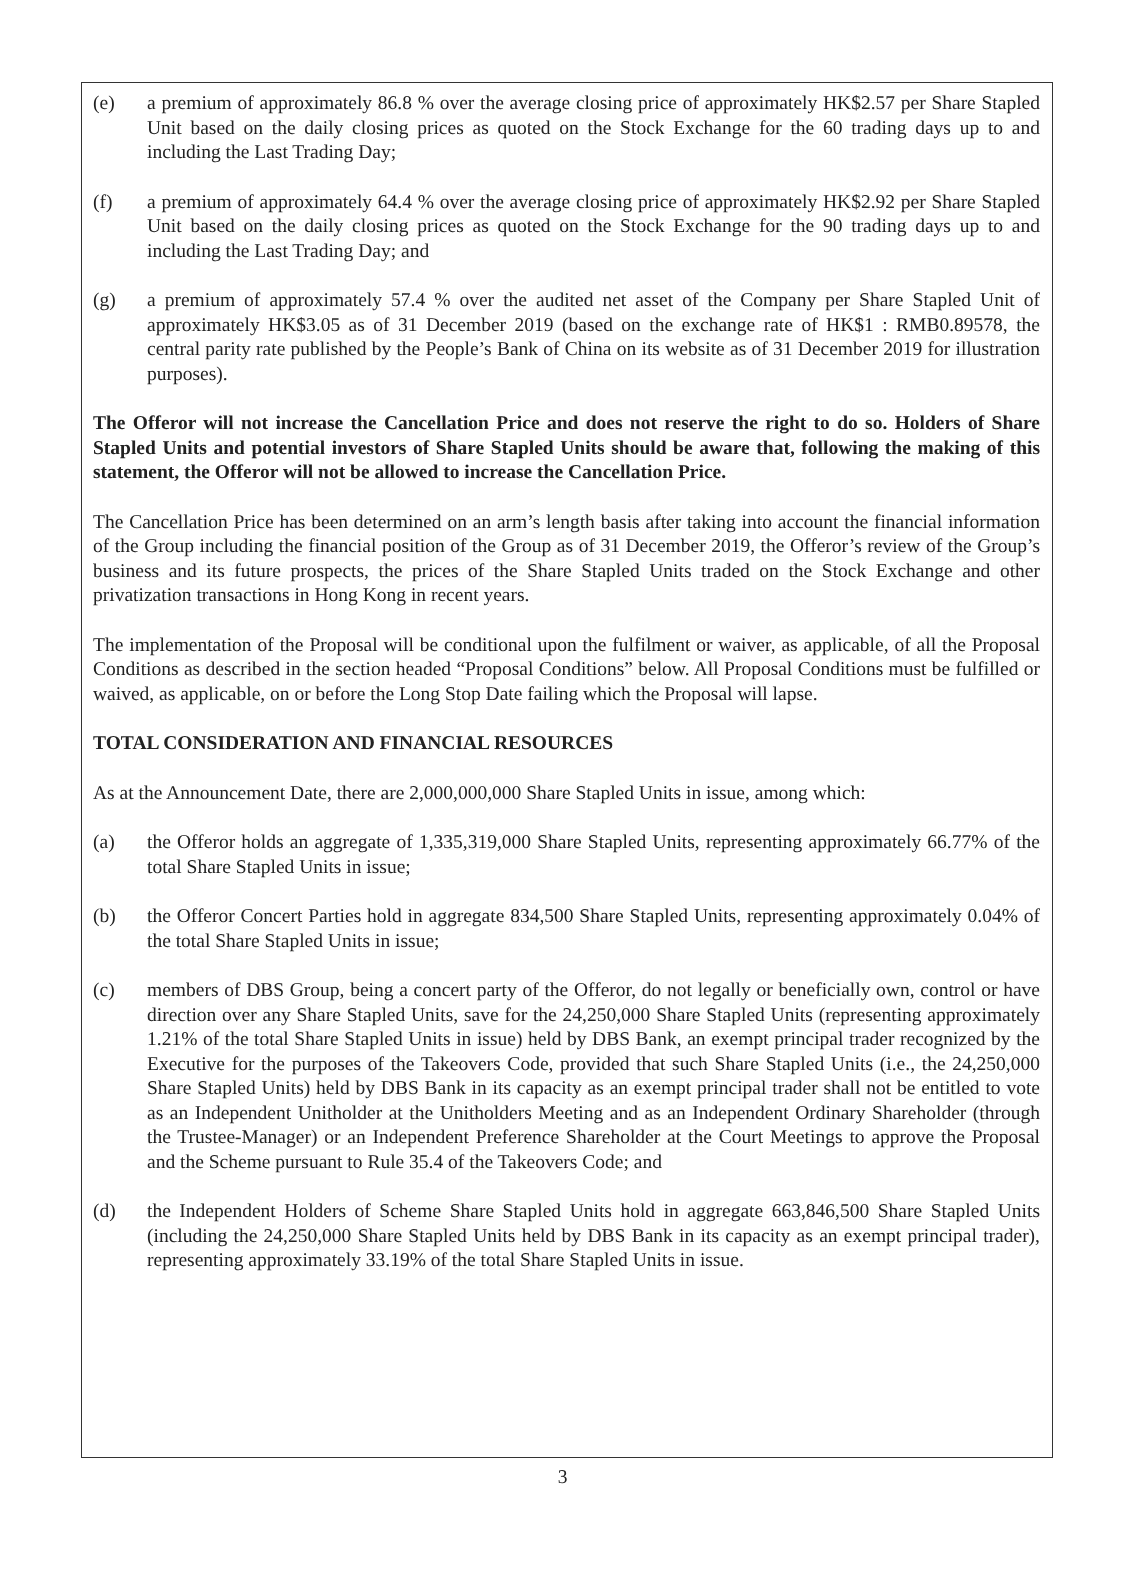(e) a premium of approximately 86.8 % over the average closing price of approximately HK$2.57 per Share Stapled Unit based on the daily closing prices as quoted on the Stock Exchange for the 60 trading days up to and including the Last Trading Day;
(f) a premium of approximately 64.4 % over the average closing price of approximately HK$2.92 per Share Stapled Unit based on the daily closing prices as quoted on the Stock Exchange for the 90 trading days up to and including the Last Trading Day; and
(g) a premium of approximately 57.4 % over the audited net asset of the Company per Share Stapled Unit of approximately HK$3.05 as of 31 December 2019 (based on the exchange rate of HK$1 : RMB0.89578, the central parity rate published by the People’s Bank of China on its website as of 31 December 2019 for illustration purposes).
The Offeror will not increase the Cancellation Price and does not reserve the right to do so. Holders of Share Stapled Units and potential investors of Share Stapled Units should be aware that, following the making of this statement, the Offeror will not be allowed to increase the Cancellation Price.
The Cancellation Price has been determined on an arm’s length basis after taking into account the financial information of the Group including the financial position of the Group as of 31 December 2019, the Offeror’s review of the Group’s business and its future prospects, the prices of the Share Stapled Units traded on the Stock Exchange and other privatization transactions in Hong Kong in recent years.
The implementation of the Proposal will be conditional upon the fulfilment or waiver, as applicable, of all the Proposal Conditions as described in the section headed “Proposal Conditions” below. All Proposal Conditions must be fulfilled or waived, as applicable, on or before the Long Stop Date failing which the Proposal will lapse.
TOTAL CONSIDERATION AND FINANCIAL RESOURCES
As at the Announcement Date, there are 2,000,000,000 Share Stapled Units in issue, among which:
(a) the Offeror holds an aggregate of 1,335,319,000 Share Stapled Units, representing approximately 66.77% of the total Share Stapled Units in issue;
(b) the Offeror Concert Parties hold in aggregate 834,500 Share Stapled Units, representing approximately 0.04% of the total Share Stapled Units in issue;
(c) members of DBS Group, being a concert party of the Offeror, do not legally or beneficially own, control or have direction over any Share Stapled Units, save for the 24,250,000 Share Stapled Units (representing approximately 1.21% of the total Share Stapled Units in issue) held by DBS Bank, an exempt principal trader recognized by the Executive for the purposes of the Takeovers Code, provided that such Share Stapled Units (i.e., the 24,250,000 Share Stapled Units) held by DBS Bank in its capacity as an exempt principal trader shall not be entitled to vote as an Independent Unitholder at the Unitholders Meeting and as an Independent Ordinary Shareholder (through the Trustee-Manager) or an Independent Preference Shareholder at the Court Meetings to approve the Proposal and the Scheme pursuant to Rule 35.4 of the Takeovers Code; and
(d) the Independent Holders of Scheme Share Stapled Units hold in aggregate 663,846,500 Share Stapled Units (including the 24,250,000 Share Stapled Units held by DBS Bank in its capacity as an exempt principal trader), representing approximately 33.19% of the total Share Stapled Units in issue.
3